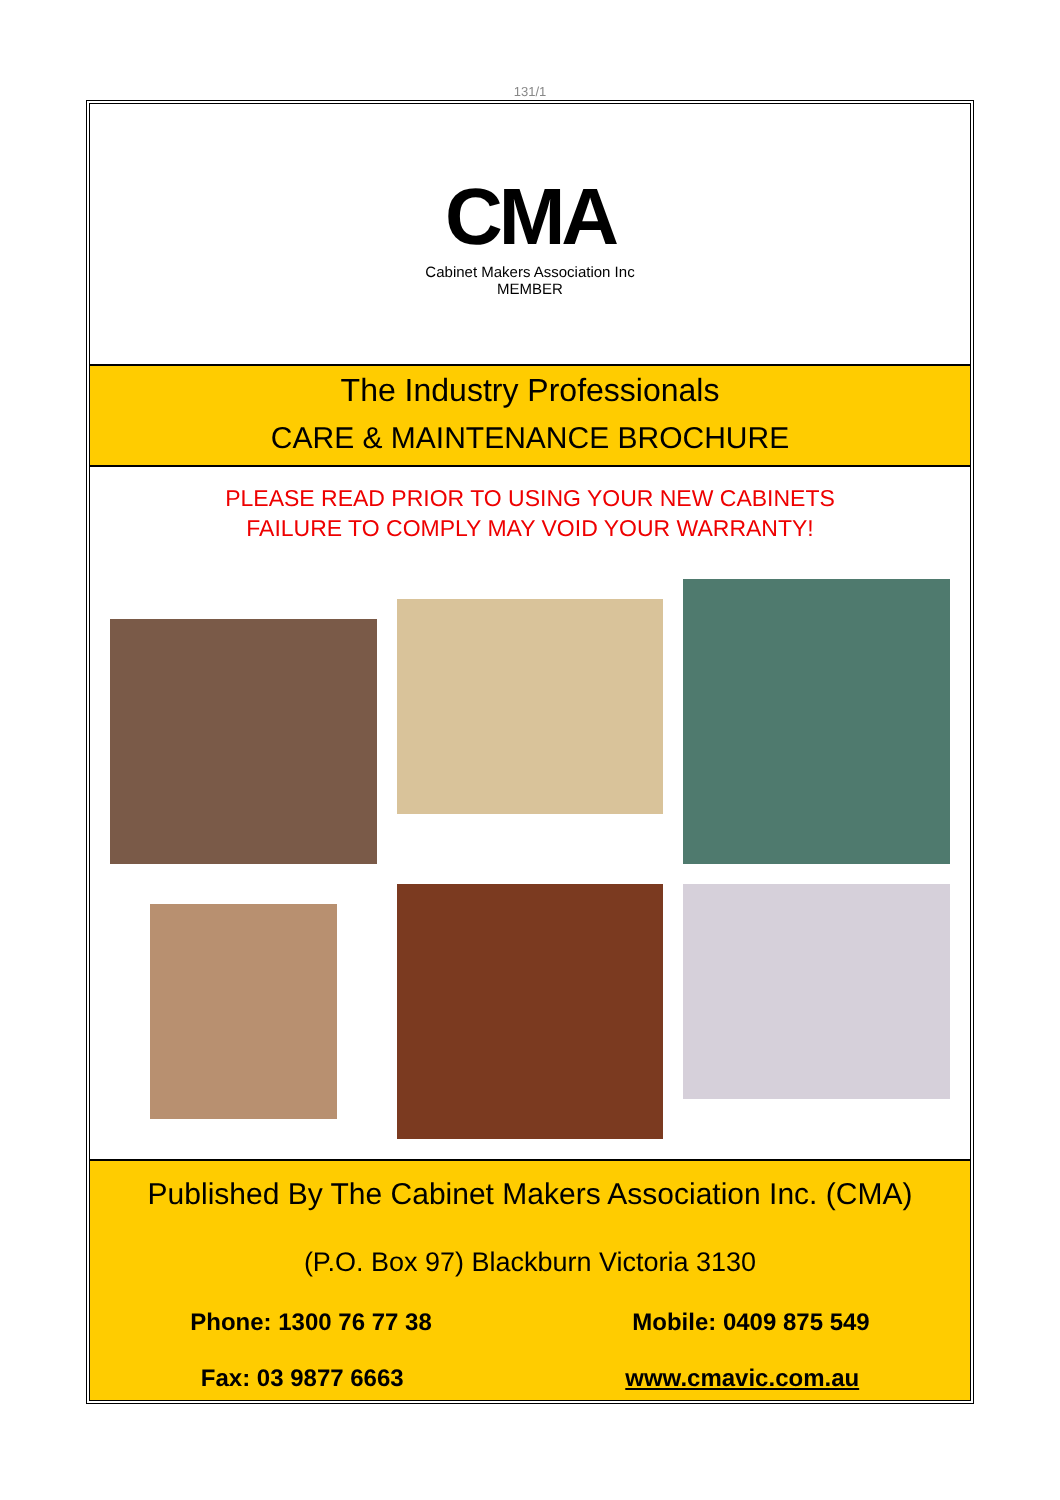131/1
CMA
Cabinet Makers Association Inc
MEMBER
The Industry Professionals
CARE & MAINTENANCE BROCHURE
PLEASE READ PRIOR TO USING YOUR NEW CABINETS
FAILURE TO COMPLY MAY VOID YOUR WARRANTY!
Published By The Cabinet Makers Association Inc. (CMA)
(P.O. Box 97) Blackburn Victoria 3130
Phone: 1300 76 77 38 Mobile: 0409 875 549
Fax: 03 9877 6663 www.cmavic.com.au